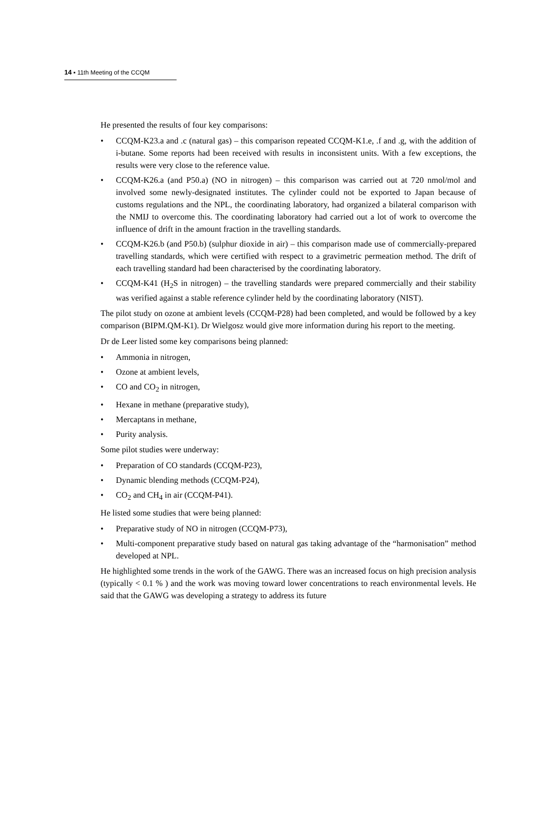14 ▪ 11th Meeting of the CCQM
He presented the results of four key comparisons:
• CCQM-K23.a and .c (natural gas) – this comparison repeated CCQM-K1.e, .f and .g, with the addition of i-butane. Some reports had been received with results in inconsistent units. With a few exceptions, the results were very close to the reference value.
• CCQM-K26.a (and P50.a) (NO in nitrogen) – this comparison was carried out at 720 nmol/mol and involved some newly-designated institutes. The cylinder could not be exported to Japan because of customs regulations and the NPL, the coordinating laboratory, had organized a bilateral comparison with the NMIJ to overcome this. The coordinating laboratory had carried out a lot of work to overcome the influence of drift in the amount fraction in the travelling standards.
• CCQM-K26.b (and P50.b) (sulphur dioxide in air) – this comparison made use of commercially-prepared travelling standards, which were certified with respect to a gravimetric permeation method. The drift of each travelling standard had been characterised by the coordinating laboratory.
• CCQM-K41 (H<sub>2</sub>S in nitrogen) – the travelling standards were prepared commercially and their stability was verified against a stable reference cylinder held by the coordinating laboratory (NIST).
The pilot study on ozone at ambient levels (CCQM-P28) had been completed, and would be followed by a key comparison (BIPM.QM-K1). Dr Wielgosz would give more information during his report to the meeting.
Dr de Leer listed some key comparisons being planned:
• Ammonia in nitrogen,
• Ozone at ambient levels,
• CO and CO<sub>2</sub> in nitrogen,
• Hexane in methane (preparative study),
• Mercaptans in methane,
• Purity analysis.
Some pilot studies were underway:
• Preparation of CO standards (CCQM-P23),
• Dynamic blending methods (CCQM-P24),
• CO<sub>2</sub> and CH<sub>4</sub> in air (CCQM-P41).
He listed some studies that were being planned:
• Preparative study of NO in nitrogen (CCQM-P73),
• Multi-component preparative study based on natural gas taking advantage of the “harmonisation” method developed at NPL.
He highlighted some trends in the work of the GAWG. There was an increased focus on high precision analysis (typically < 0.1 % ) and the work was moving toward lower concentrations to reach environmental levels. He said that the GAWG was developing a strategy to address its future